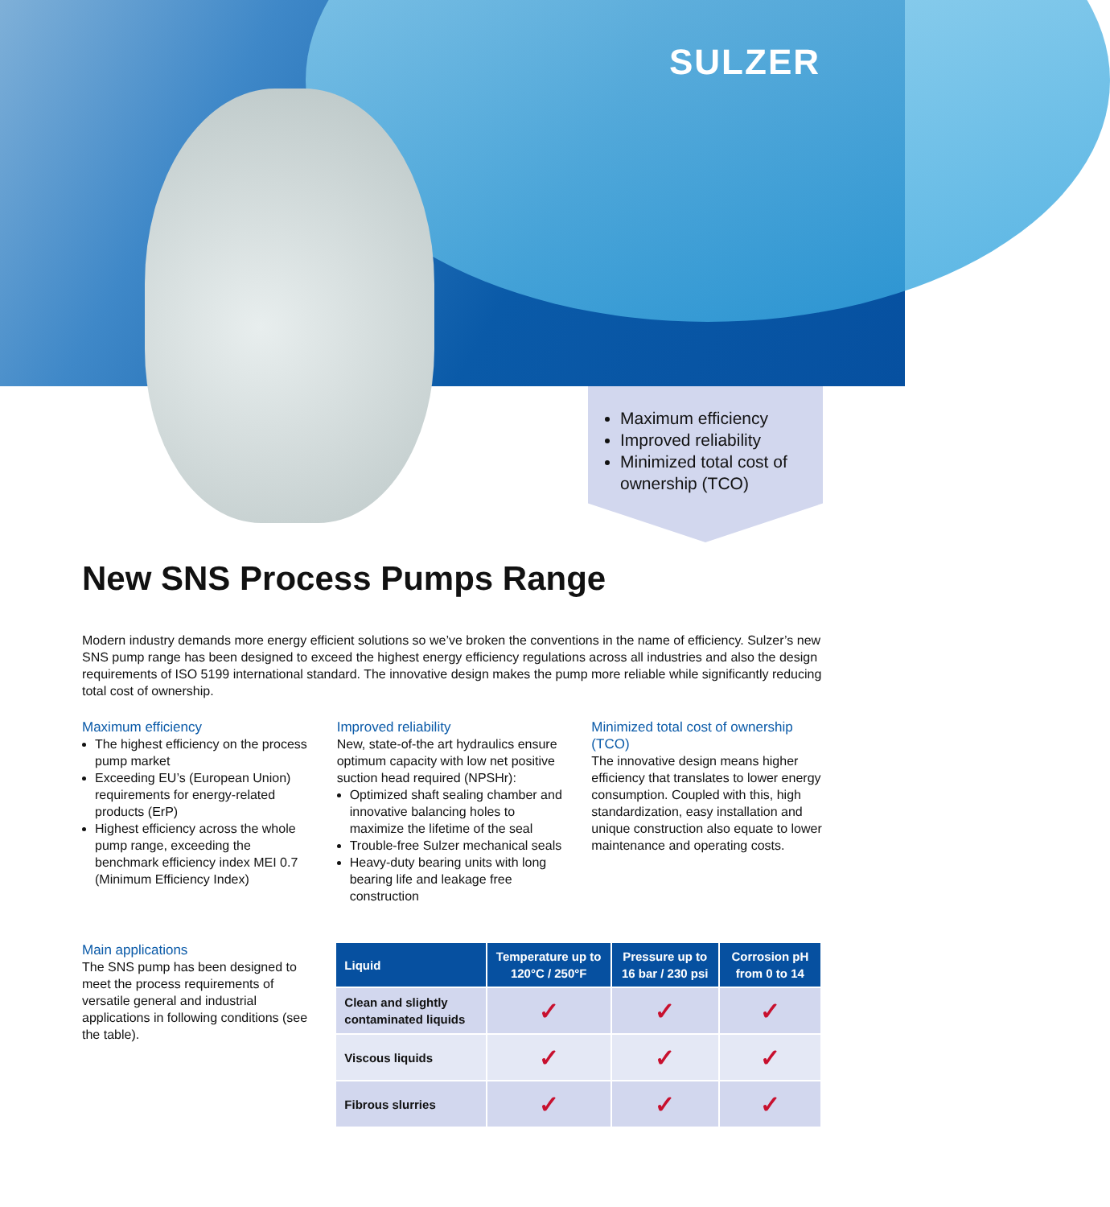SULZER
Maximum efficiency
Improved reliability
Minimized total cost of ownership (TCO)
New SNS Process Pumps Range
Modern industry demands more energy efficient solutions so we’ve broken the conventions in the name of efficiency. Sulzer’s new SNS pump range has been designed to exceed the highest energy efficiency regulations across all industries and also the design requirements of ISO 5199 international standard. The innovative design makes the pump more reliable while significantly reducing total cost of ownership.
Maximum efficiency
The highest efficiency on the process pump market
Exceeding EU’s (European Union) requirements for energy-related products (ErP)
Highest efficiency across the whole pump range, exceeding the benchmark efficiency index MEI 0.7 (Minimum Efficiency Index)
Improved reliability
New, state-of-the art hydraulics ensure optimum capacity with low net positive suction head required (NPSHr):
Optimized shaft sealing chamber and innovative balancing holes to maximize the lifetime of the seal
Trouble-free Sulzer mechanical seals
Heavy-duty bearing units with long bearing life and leakage free construction
Minimized total cost of ownership (TCO)
The innovative design means higher efficiency that translates to lower energy consumption. Coupled with this, high standardization, easy installation and unique construction also equate to lower maintenance and operating costs.
Main applications
The SNS pump has been designed to meet the process requirements of versatile general and industrial applications in following conditions (see the table).
| Liquid | Temperature up to 120°C / 250°F | Pressure up to 16 bar / 230 psi | Corrosion pH from 0 to 14 |
| --- | --- | --- | --- |
| Clean and slightly contaminated liquids | ✓ | ✓ | ✓ |
| Viscous liquids | ✓ | ✓ | ✓ |
| Fibrous slurries | ✓ | ✓ | ✓ |